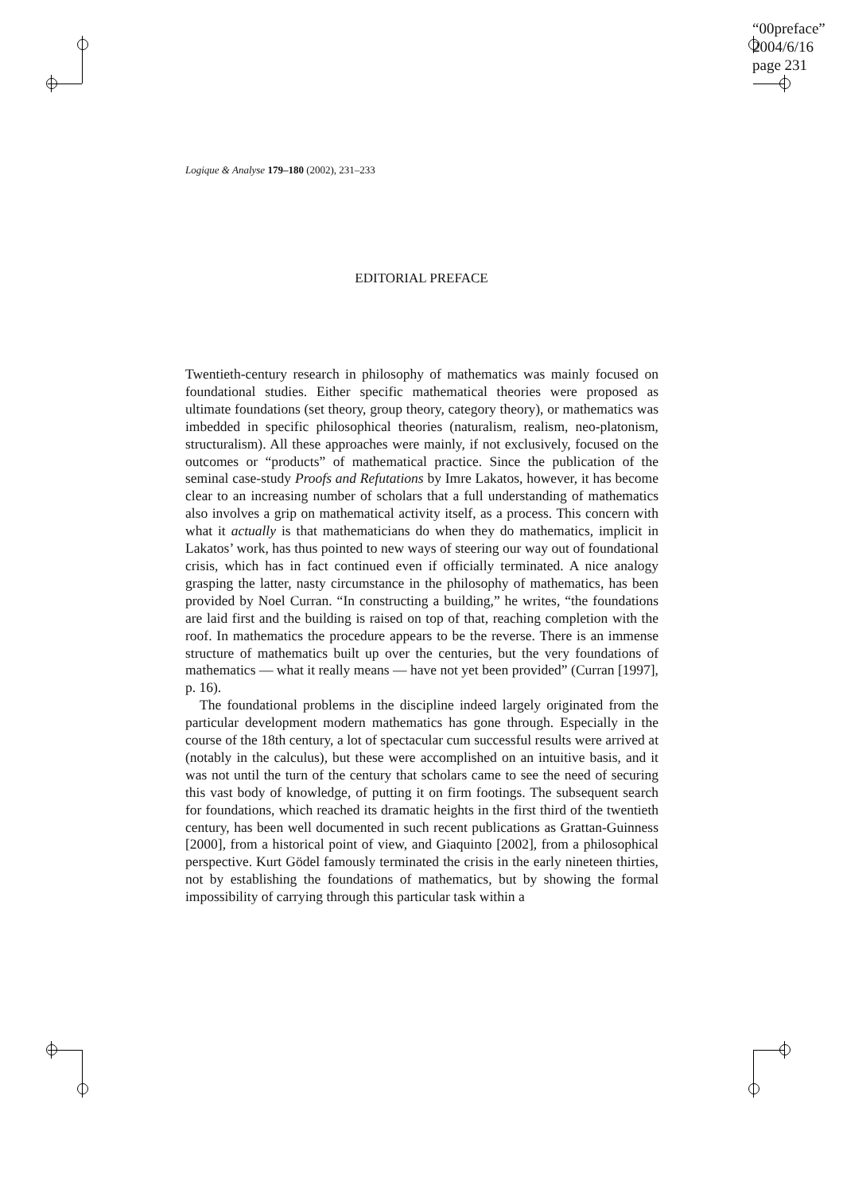“00preface”
2004/6/16
page 231
Logique & Analyse 179–180 (2002), 231–233
EDITORIAL PREFACE
Twentieth-century research in philosophy of mathematics was mainly focused on foundational studies. Either specific mathematical theories were proposed as ultimate foundations (set theory, group theory, category theory), or mathematics was imbedded in specific philosophical theories (naturalism, realism, neo-platonism, structuralism). All these approaches were mainly, if not exclusively, focused on the outcomes or “products” of mathematical practice. Since the publication of the seminal case-study Proofs and Refutations by Imre Lakatos, however, it has become clear to an increasing number of scholars that a full understanding of mathematics also involves a grip on mathematical activity itself, as a process. This concern with what it actually is that mathematicians do when they do mathematics, implicit in Lakatos’ work, has thus pointed to new ways of steering our way out of foundational crisis, which has in fact continued even if officially terminated. A nice analogy grasping the latter, nasty circumstance in the philosophy of mathematics, has been provided by Noel Curran. “In constructing a building,” he writes, “the foundations are laid first and the building is raised on top of that, reaching completion with the roof. In mathematics the procedure appears to be the reverse. There is an immense structure of mathematics built up over the centuries, but the very foundations of mathematics — what it really means — have not yet been provided” (Curran [1997], p. 16).
The foundational problems in the discipline indeed largely originated from the particular development modern mathematics has gone through. Especially in the course of the 18th century, a lot of spectacular cum successful results were arrived at (notably in the calculus), but these were accomplished on an intuitive basis, and it was not until the turn of the century that scholars came to see the need of securing this vast body of knowledge, of putting it on firm footings. The subsequent search for foundations, which reached its dramatic heights in the first third of the twentieth century, has been well documented in such recent publications as Grattan-Guinness [2000], from a historical point of view, and Giaquinto [2002], from a philosophical perspective. Kurt Gödel famously terminated the crisis in the early nineteen thirties, not by establishing the foundations of mathematics, but by showing the formal impossibility of carrying through this particular task within a